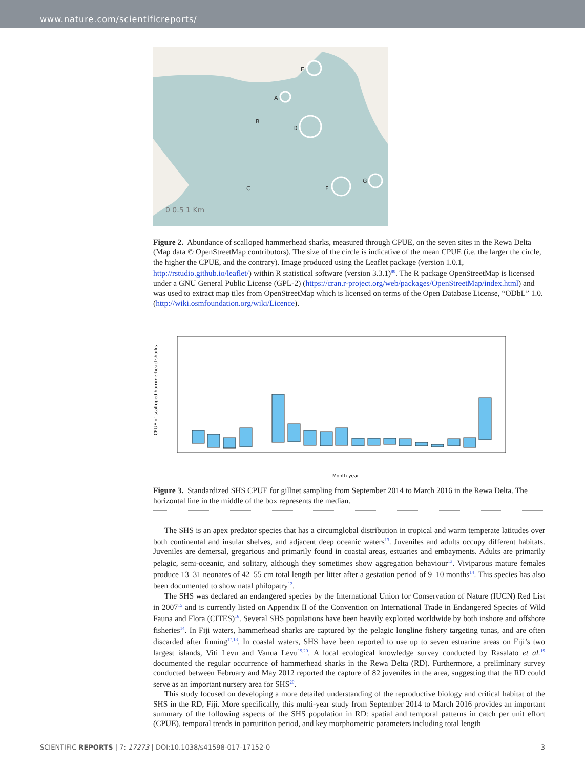www.nature.com/scientificreports/
E
A
B
D
C
F
G
0 0.5 1 Km
Figure 2. Abundance of scalloped hammerhead sharks, measured through CPUE, on the seven sites in the Rewa Delta (Map data © OpenStreetMap contributors). The size of the circle is indicative of the mean CPUE (i.e. the larger the circle, the higher the CPUE, and the contrary). Image produced using the Leaflet package (version 1.0.1, http://rstudio.github.io/leaflet/) within R statistical software (version 3.3.1)<sup>80</sup>. The R package OpenStreetMap is licensed under a GNU General Public License (GPL-2) (https://cran.r-project.org/web/packages/OpenStreetMap/index.html) and was used to extract map tiles from OpenStreetMap which is licensed on terms of the Open Database License, “ODbL” 1.0. (http://wiki.osmfoundation.org/wiki/Licence).
CPUE of scalloped hammerhead sharks
Month-year
Figure 3. Standardized SHS CPUE for gillnet sampling from September 2014 to March 2016 in the Rewa Delta. The horizontal line in the middle of the box represents the median.
The SHS is an apex predator species that has a circumglobal distribution in tropical and warm temperate latitudes over both continental and insular shelves, and adjacent deep oceanic waters<sup>13</sup>. Juveniles and adults occupy different habitats. Juveniles are demersal, gregarious and primarily found in coastal areas, estuaries and embayments. Adults are primarily pelagic, semi-oceanic, and solitary, although they sometimes show aggregation behaviour<sup>13</sup>. Viviparous mature females produce 13–31 neonates of 42–55 cm total length per litter after a gestation period of 9–10 months<sup>14</sup>. This species has also been documented to show natal philopatry<sup>12</sup>.
The SHS was declared an endangered species by the International Union for Conservation of Nature (IUCN) Red List in 2007<sup>15</sup> and is currently listed on Appendix II of the Convention on International Trade in Endangered Species of Wild Fauna and Flora (CITES)<sup>16</sup>. Several SHS populations have been heavily exploited worldwide by both inshore and offshore fisheries<sup>14</sup>. In Fiji waters, hammerhead sharks are captured by the pelagic longline fishery targeting tunas, and are often discarded after finning<sup>17,18</sup>. In coastal waters, SHS have been reported to use up to seven estuarine areas on Fiji’s two largest islands, Viti Levu and Vanua Levu<sup>19,20</sup>. A local ecological knowledge survey conducted by Rasalato et al.<sup>19</sup> documented the regular occurrence of hammerhead sharks in the Rewa Delta (RD). Furthermore, a preliminary survey conducted between February and May 2012 reported the capture of 82 juveniles in the area, suggesting that the RD could serve as an important nursery area for SHS<sup>20</sup>.
This study focused on developing a more detailed understanding of the reproductive biology and critical habitat of the SHS in the RD, Fiji. More specifically, this multi-year study from September 2014 to March 2016 provides an important summary of the following aspects of the SHS population in RD: spatial and temporal patterns in catch per unit effort (CPUE), temporal trends in parturition period, and key morphometric parameters including total length
SCIENTIFIC REPORTS | 7: 17273 | DOI:10.1038/s41598-017-17152-0 3